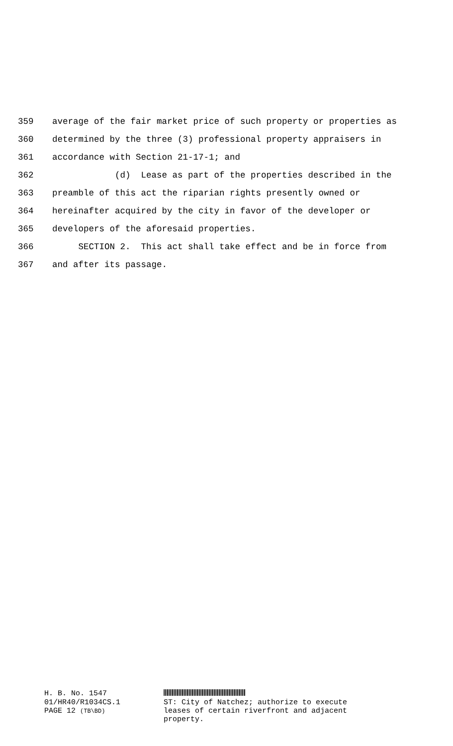359 average of the fair market price of such property or properties as
360 determined by the three (3) professional property appraisers in
361 accordance with Section 21-17-1; and
362 (d) Lease as part of the properties described in the
363 preamble of this act the riparian rights presently owned or
364 hereinafter acquired by the city in favor of the developer or
365 developers of the aforesaid properties.
366 SECTION 2. This act shall take effect and be in force from
367 and after its passage.
H. B. No. 1547
01/HR40/R1034CS.1 PAGE 12 (TB\BD)
ST: City of Natchez; authorize to execute
leases of certain riverfront and adjacent
property.